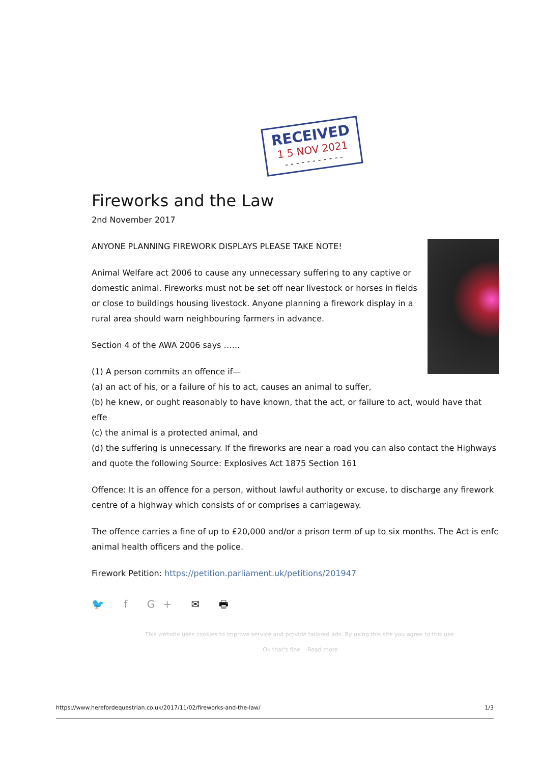RECEIVED
1 5 NOV 2021
- - - - - - - - - - -
Fireworks and the Law
2nd November 2017
ANYONE PLANNING FIREWORK DISPLAYS PLEASE TAKE NOTE!
Animal Welfare act 2006 to cause any unnecessary suffering to any captive or domestic animal. Fireworks must not be set off near livestock or horses in fields or close to buildings housing livestock. Anyone planning a firework display in a rural area should warn neighbouring farmers in advance.
Section 4 of the AWA 2006 says ……
(1) A person commits an offence if—
(a) an act of his, or a failure of his to act, causes an animal to suffer,
(b) he knew, or ought reasonably to have known, that the act, or failure to act, would have that effe
(c) the animal is a protected animal, and
(d) the suffering is unnecessary. If the fireworks are near a road you can also contact the Highways and quote the following Source: Explosives Act 1875 Section 161
Offence: It is an offence for a person, without lawful authority or excuse, to discharge any firework centre of a highway which consists of or comprises a carriageway.
The offence carries a fine of up to £20,000 and/or a prison term of up to six months. The Act is enfc animal health officers and the police.
Firework Petition: https://petition.parliament.uk/petitions/201947
🐦 f G+ ✉ 🖶
This website uses cookies to improve service and provide tailored ads. By using this site you agree to this use.
Ok that's fine Read more
https://www.herefordequestrian.co.uk/2017/11/02/fireworks-and-the-law/ 1/3